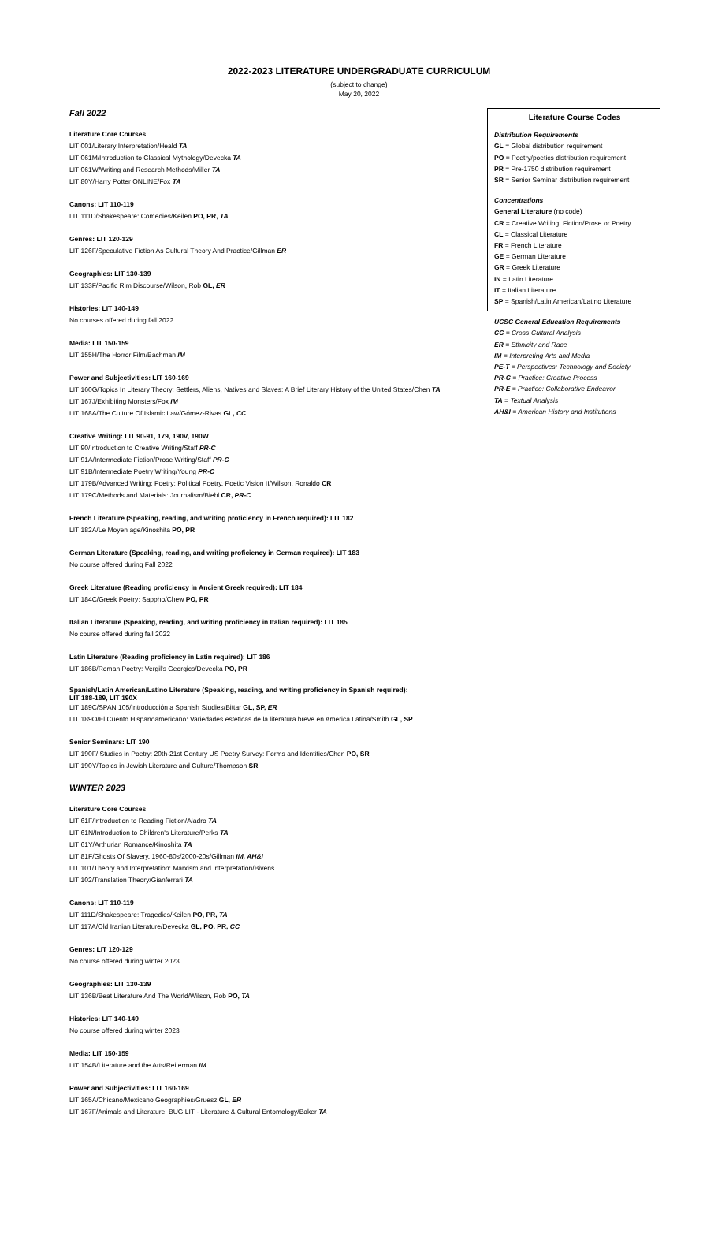2022-2023 LITERATURE UNDERGRADUATE CURRICULUM
(subject to change)
May 20, 2022
Fall 2022
Literature Core Courses
LIT 001/Literary Interpretation/Heald TA
LIT 061M/Introduction to Classical Mythology/Devecka TA
LIT 061W/Writing and Research Methods/Miller TA
LIT 80Y/Harry Potter ONLINE/Fox TA
Canons: LIT 110-119
LIT 111D/Shakespeare: Comedies/Keilen PO, PR, TA
Genres: LIT 120-129
LIT 126F/Speculative Fiction As Cultural Theory And Practice/Gillman ER
Geographies: LIT 130-139
LIT 133F/Pacific Rim Discourse/Wilson, Rob GL, ER
Histories: LIT 140-149
No courses offered during fall 2022
Media: LIT 150-159
LIT 155H/The Horror Film/Bachman IM
Power and Subjectivities: LIT 160-169
LIT 160G/Topics In Literary Theory: Settlers, Aliens, Natives and Slaves: A Brief Literary History of the United States/Chen TA
LIT 167J/Exhibiting Monsters/Fox IM
LIT 168A/The Culture Of Islamic Law/Gómez-Rivas GL, CC
Creative Writing: LIT 90-91, 179, 190V, 190W
LIT 90/Introduction to Creative Writing/Staff PR-C
LIT 91A/Intermediate Fiction/Prose Writing/Staff PR-C
LIT 91B/Intermediate Poetry Writing/Young PR-C
LIT 179B/Advanced Writing: Poetry: Political Poetry, Poetic Vision II/Wilson, Ronaldo CR
LIT 179C/Methods and Materials: Journalism/Biehl CR, PR-C
French Literature (Speaking, reading, and writing proficiency in French required): LIT 182
LIT 182A/Le Moyen age/Kinoshita PO, PR
German Literature (Speaking, reading, and writing proficiency in German required): LIT 183
No course offered during Fall 2022
Greek Literature (Reading proficiency in Ancient Greek required): LIT 184
LIT 184C/Greek Poetry: Sappho/Chew PO, PR
Italian Literature (Speaking, reading, and writing proficiency in Italian required): LIT 185
No course offered during fall 2022
Latin Literature (Reading proficiency in Latin required): LIT 186
LIT 186B/Roman Poetry: Vergil's Georgics/Devecka PO, PR
Spanish/Latin American/Latino Literature (Speaking, reading, and writing proficiency in Spanish required):
LIT 188-189, LIT 190X
LIT 189C/SPAN 105/Introducción a Spanish Studies/Bittar GL, SP, ER
LIT 189O/El Cuento Hispanoamericano: Variedades esteticas de la literatura breve en America Latina/Smith GL, SP
Senior Seminars: LIT 190
LIT 190F/ Studies in Poetry: 20th-21st Century US Poetry Survey: Forms and Identities/Chen PO, SR
LIT 190Y/Topics in Jewish Literature and Culture/Thompson SR
WINTER 2023
Literature Core Courses
LIT 61F/Introduction to Reading Fiction/Aladro TA
LIT 61N/Introduction to Children's Literature/Perks TA
LIT 61Y/Arthurian Romance/Kinoshita TA
LIT 81F/Ghosts Of Slavery, 1960-80s/2000-20s/Gillman IM, AH&I
LIT 101/Theory and Interpretation: Marxism and Interpretation/Bivens
LIT 102/Translation Theory/Gianferrari TA
Canons: LIT 110-119
LIT 111D/Shakespeare: Tragedies/Keilen PO, PR, TA
LIT 117A/Old Iranian Literature/Devecka GL, PO, PR, CC
Genres: LIT 120-129
No course offered during winter 2023
Geographies: LIT 130-139
LIT 136B/Beat Literature And The World/Wilson, Rob PO, TA
Histories: LIT 140-149
No course offered during winter 2023
Media: LIT 150-159
LIT 154B/Literature and the Arts/Reiterman IM
Power and Subjectivities: LIT 160-169
LIT 165A/Chicano/Mexicano Geographies/Gruesz GL, ER
LIT 167F/Animals and Literature: BUG LIT - Literature & Cultural Entomology/Baker TA
Literature Course Codes
Distribution Requirements
GL = Global distribution requirement
PO = Poetry/poetics distribution requirement
PR = Pre-1750 distribution requirement
SR = Senior Seminar distribution requirement
Concentrations
General Literature (no code)
CR = Creative Writing: Fiction/Prose or Poetry
CL = Classical Literature
FR = French Literature
GE = German Literature
GR = Greek Literature
IN = Latin Literature
IT = Italian Literature
SP = Spanish/Latin American/Latino Literature
UCSC General Education Requirements
CC = Cross-Cultural Analysis
ER = Ethnicity and Race
IM = Interpreting Arts and Media
PE-T = Perspectives: Technology and Society
PR-C = Practice: Creative Process
PR-E = Practice: Collaborative Endeavor
TA = Textual Analysis
AH&I = American History and Institutions